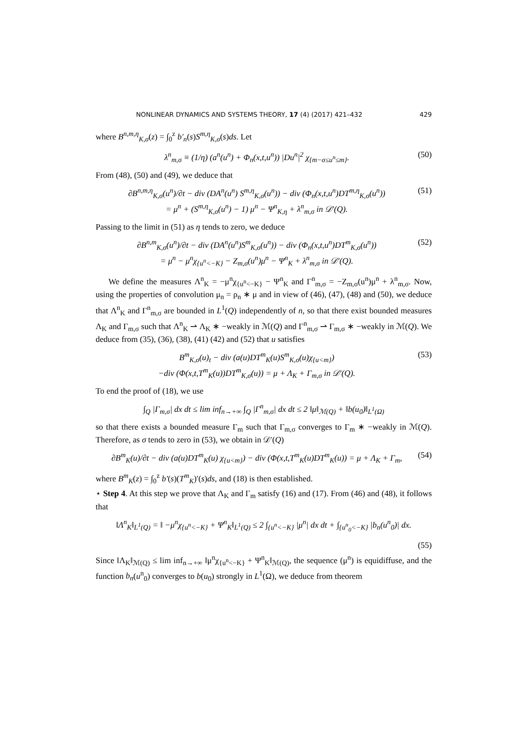NONLINEAR DYNAMICS AND SYSTEMS THEORY, 17 (4) (2017) 421–432 429
where B<sup>n,m,η</sup><sub>K,σ</sub>(z) = ∫<sub>0</sub><sup>z</sup> b′<sub>n</sub>(s)S<sup>m,η</sup><sub>K,σ</sub>(s)ds. Let
λ<sup>n</sup><sub>m,σ</sub> ≡ (1/η) (a<sup>n</sup>(u<sup>n</sup>) + Φ<sub>n</sub>(x,t,u<sup>n</sup>)) |Du<sup>n</sup>|<sup>2</sup> χ<sub>{m−σ≤u<sup>n</sup>≤m}</sub>. (50)
From (48), (50) and (49), we deduce that
∂B<sup>n,m,η</sup><sub>K,σ</sub>(u<sup>n</sup>)/∂t − div (DA<sup>n</sup>(u<sup>n</sup>) S<sup>m,η</sup><sub>K,σ</sub>(u<sup>n</sup>)) − div (Φ<sub>n</sub>(x,t,u<sup>n</sup>)DT<sup>m,η</sup><sub>K,σ</sub>(u<sup>n</sup>))
= μ<sup>n</sup> + (S<sup>m,η</sup><sub>K,σ</sub>(u<sup>n</sup>) − 1) μ<sup>n</sup> − Ψ<sup>n</sup><sub>K,η</sub> + λ<sup>n</sup><sub>m,σ</sub> in 𝒟′(Q). (51)
Passing to the limit in (51) as η tends to zero, we deduce
∂B<sup>n,m</sup><sub>K,σ</sub>(u<sup>n</sup>)/∂t − div (DA<sup>n</sup>(u<sup>n</sup>)S<sup>m</sup><sub>K,σ</sub>(u<sup>n</sup>)) − div (Φ<sub>n</sub>(x,t,u<sup>n</sup>)DT<sup>m</sup><sub>K,σ</sub>(u<sup>n</sup>))
= μ<sup>n</sup> − μ<sup>n</sup>χ<sub>{u<sup>n</sup><−K}</sub> − Z<sub>m,σ</sub>(u<sup>n</sup>)μ<sup>n</sup> − Ψ<sup>n</sup><sub>K</sub> + λ<sup>n</sup><sub>m,σ</sub> in 𝒟′(Q). (52)
We define the measures Λ<sup>n</sup><sub>K</sub> = −μ<sup>n</sup>χ<sub>{u<sup>n</sup><−K}</sub> − Ψ<sup>n</sup><sub>K</sub> and Γ<sup>n</sup><sub>m,σ</sub> = −Z<sub>m,σ</sub>(u<sup>n</sup>)μ<sup>n</sup> + λ<sup>n</sup><sub>m,σ</sub>. Now, using the properties of convolution μ<sub>n</sub> = ρ<sub>n</sub> ∗ μ and in view of (46), (47), (48) and (50), we deduce that Λ<sup>n</sup><sub>K</sub> and Γ<sup>n</sup><sub>m,σ</sub> are bounded in L<sup>1</sup>(Q) independently of n, so that there exist bounded measures Λ<sub>K</sub> and Γ<sub>m,σ</sub> such that Λ<sup>n</sup><sub>K</sub> ⇀ Λ<sub>K</sub> ∗ −weakly in ℳ(Q) and Γ<sup>n</sup><sub>m,σ</sub> ⇀ Γ<sub>m,σ</sub> ∗ −weakly in ℳ(Q). We deduce from (35), (36), (38), (41) (42) and (52) that u satisfies
B<sup>m</sup><sub>K,σ</sub>(u)<sub>t</sub> − div (a(u)DT<sup>m</sup><sub>K</sub>(u)S<sup>m</sup><sub>K,σ</sub>(u)χ<sub>{u<m}</sub>)
−div (Φ(x,t,T<sup>m</sup><sub>K</sub>(u))DT<sup>m</sup><sub>K,σ</sub>(u)) = μ + Λ<sub>K</sub> + Γ<sub>m,σ</sub> in 𝒟′(Q). (53)
To end the proof of (18), we use
∫<sub>Q</sub> |Γ<sub>m,σ</sub>| dx dt ≤ lim inf<sub>n→+∞</sub> ∫<sub>Q</sub> |Γ<sup>n</sup><sub>m,σ</sub>| dx dt ≤ 2 ‖μ‖<sub>ℳ(Q)</sub> + ‖b(u<sub>0</sub>)‖<sub>L<sup>1</sup>(Ω)</sub>
so that there exists a bounded measure Γ<sub>m</sub> such that Γ<sub>m,σ</sub> converges to Γ<sub>m</sub> ∗ −weakly in ℳ(Q). Therefore, as σ tends to zero in (53), we obtain in 𝒟′(Q)
∂B<sup>m</sup><sub>K</sub>(u)/∂t − div (a(u)DT<sup>m</sup><sub>K</sub>(u) χ<sub>{u<m}</sub>) − div (Φ(x,t,T<sup>m</sup><sub>K</sub>(u)DT<sup>m</sup><sub>K</sub>(u)) = μ + Λ<sub>K</sub> + Γ<sub>m</sub>, (54)
where B<sup>m</sup><sub>K</sub>(z) = ∫<sub>0</sub><sup>z</sup> b′(s)(T<sup>m</sup><sub>K</sub>)′(s)ds, and (18) is then established.
⋆ Step 4. At this step we prove that Λ<sub>K</sub> and Γ<sub>m</sub> satisfy (16) and (17). From (46) and (48), it follows that
‖Λ<sup>n</sup><sub>K</sub>‖<sub>L<sup>1</sup>(Q)</sub> = ‖ −μ<sup>n</sup>χ<sub>{u<sup>n</sup><−K}</sub> + Ψ<sup>n</sup><sub>K</sub>‖<sub>L<sup>1</sup>(Q)</sub> ≤ 2 ∫<sub>{u<sup>n</sup><−K}</sub> |μ<sup>n</sup>| dx dt + ∫<sub>{u<sup>n</sup><sub>0</sub><−K}</sub> |b<sub>n</sub>(u<sup>n</sup><sub>0</sub>)| dx.
(55)
Since ‖Λ<sub>K</sub>‖<sub>ℳ(Q)</sub> ≤ lim inf<sub>n→+∞</sub> ‖μ<sup>n</sup>χ<sub>{u<sup>n</sup><−K}</sub> + Ψ<sup>n</sup><sub>K</sub>‖<sub>ℳ(Q)</sub>, the sequence (μ<sup>n</sup>) is equidiffuse, and the function b<sub>n</sub>(u<sup>n</sup><sub>0</sub>) converges to b(u<sub>0</sub>) strongly in L<sup>1</sup>(Ω), we deduce from theorem